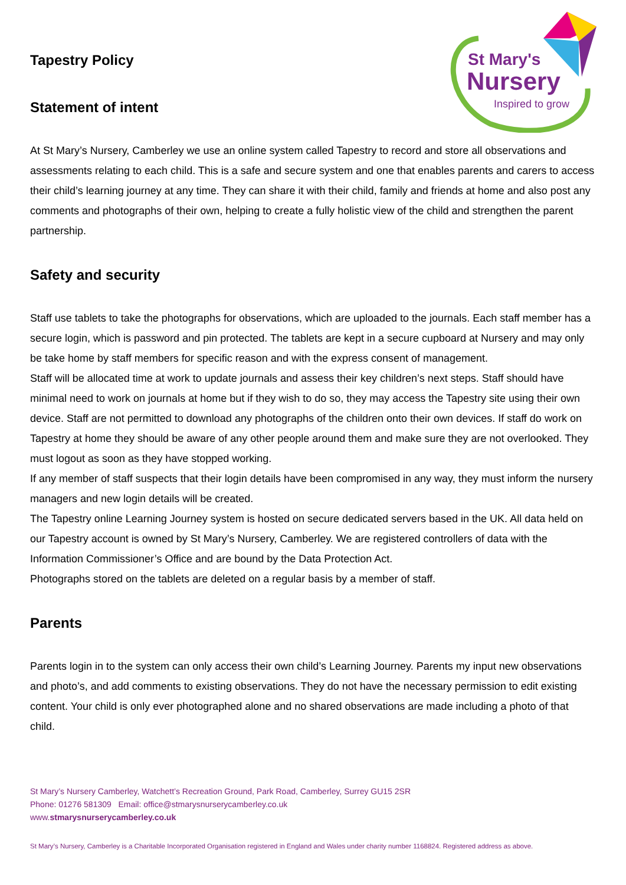St Mary's
Nursery
Inspired to grow
Tapestry Policy
Statement of intent
At St Mary’s Nursery, Camberley we use an online system called Tapestry to record and store all observations and assessments relating to each child. This is a safe and secure system and one that enables parents and carers to access their child’s learning journey at any time. They can share it with their child, family and friends at home and also post any comments and photographs of their own, helping to create a fully holistic view of the child and strengthen the parent partnership.
Safety and security
Staff use tablets to take the photographs for observations, which are uploaded to the journals. Each staff member has a secure login, which is password and pin protected. The tablets are kept in a secure cupboard at Nursery and may only be take home by staff members for specific reason and with the express consent of management.
Staff will be allocated time at work to update journals and assess their key children’s next steps. Staff should have minimal need to work on journals at home but if they wish to do so, they may access the Tapestry site using their own device. Staff are not permitted to download any photographs of the children onto their own devices. If staff do work on Tapestry at home they should be aware of any other people around them and make sure they are not overlooked. They must logout as soon as they have stopped working.
If any member of staff suspects that their login details have been compromised in any way, they must inform the nursery managers and new login details will be created.
The Tapestry online Learning Journey system is hosted on secure dedicated servers based in the UK. All data held on our Tapestry account is owned by St Mary’s Nursery, Camberley. We are registered controllers of data with the Information Commissioner’s Office and are bound by the Data Protection Act.
Photographs stored on the tablets are deleted on a regular basis by a member of staff.
Parents
Parents login in to the system can only access their own child’s Learning Journey. Parents my input new observations and photo’s, and add comments to existing observations. They do not have the necessary permission to edit existing content. Your child is only ever photographed alone and no shared observations are made including a photo of that child.
St Mary’s Nursery Camberley, Watchett’s Recreation Ground, Park Road, Camberley, Surrey GU15 2SR
Phone: 01276 581309 Email: office@stmarysnurserycamberley.co.uk
www.stmarysnurserycamberley.co.uk
St Mary’s Nursery, Camberley is a Charitable Incorporated Organisation registered in England and Wales under charity number 1168824. Registered address as above.